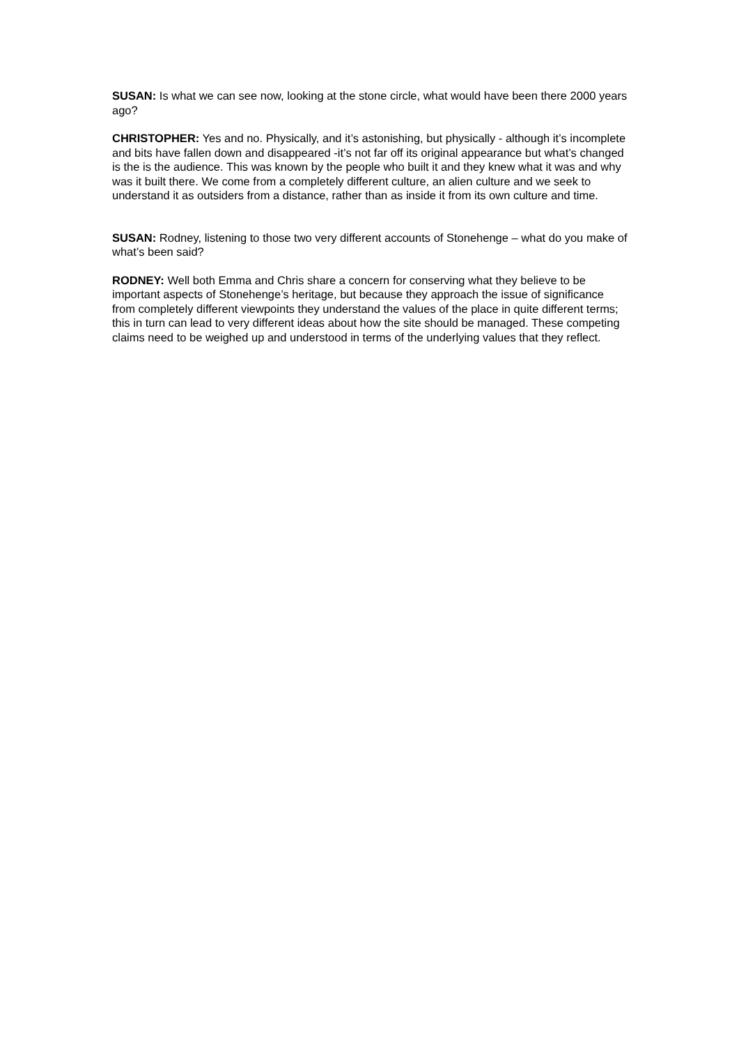SUSAN: Is what we can see now, looking at the stone circle, what would have been there 2000 years ago?
CHRISTOPHER: Yes and no. Physically, and it’s astonishing, but physically - although it’s incomplete and bits have fallen down and disappeared -it’s not far off its original appearance but what’s changed is the is the audience. This was known by the people who built it and they knew what it was and why was it built there. We come from a completely different culture, an alien culture and we seek to understand it as outsiders from a distance, rather than as inside it from its own culture and time.
SUSAN: Rodney, listening to those two very different accounts of Stonehenge – what do you make of what’s been said?
RODNEY: Well both Emma and Chris share a concern for conserving what they believe to be important aspects of Stonehenge’s heritage, but because they approach the issue of significance from completely different viewpoints they understand the values of the place in quite different terms; this in turn can lead to very different ideas about how the site should be managed. These competing claims need to be weighed up and understood in terms of the underlying values that they reflect.